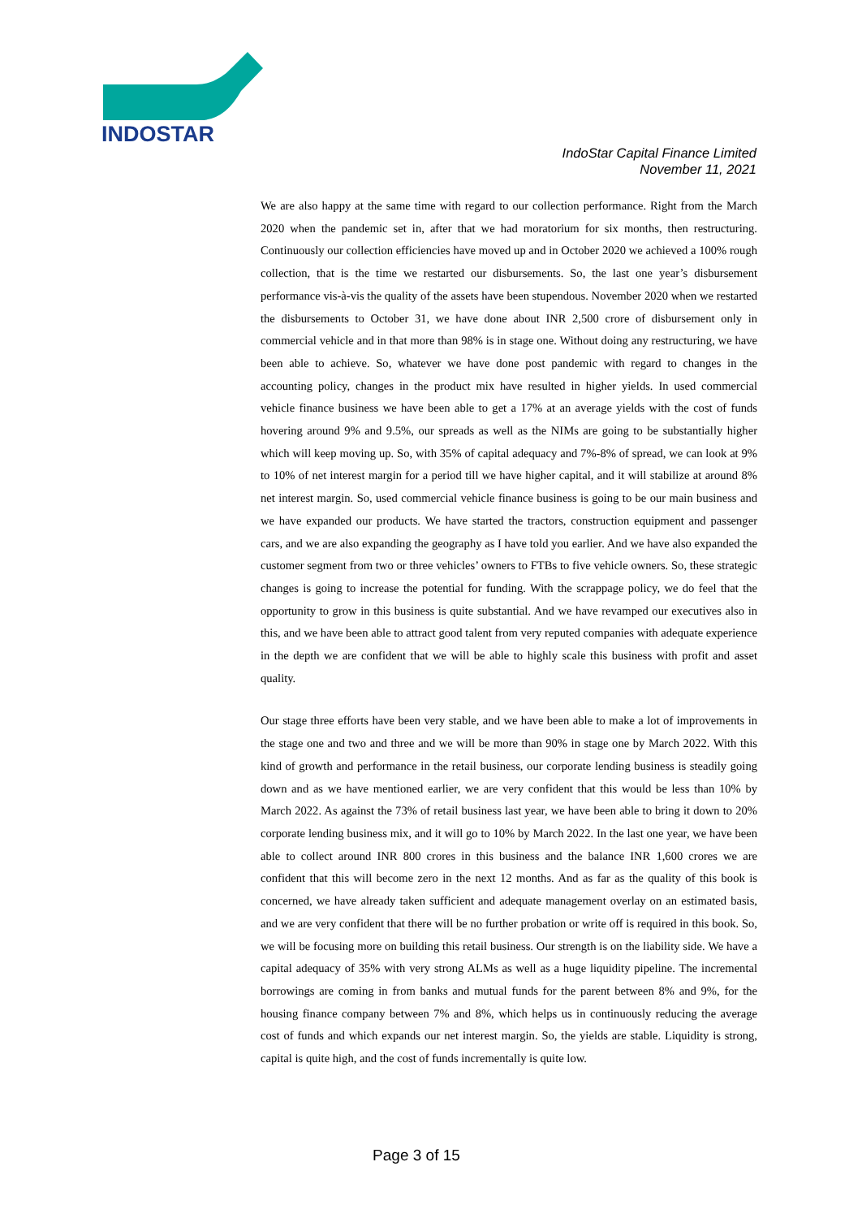INDOSTAR
IndoStar Capital Finance Limited
November 11, 2021
We are also happy at the same time with regard to our collection performance. Right from the March 2020 when the pandemic set in, after that we had moratorium for six months, then restructuring. Continuously our collection efficiencies have moved up and in October 2020 we achieved a 100% rough collection, that is the time we restarted our disbursements. So, the last one year’s disbursement performance vis-à-vis the quality of the assets have been stupendous. November 2020 when we restarted the disbursements to October 31, we have done about INR 2,500 crore of disbursement only in commercial vehicle and in that more than 98% is in stage one. Without doing any restructuring, we have been able to achieve. So, whatever we have done post pandemic with regard to changes in the accounting policy, changes in the product mix have resulted in higher yields. In used commercial vehicle finance business we have been able to get a 17% at an average yields with the cost of funds hovering around 9% and 9.5%, our spreads as well as the NIMs are going to be substantially higher which will keep moving up. So, with 35% of capital adequacy and 7%-8% of spread, we can look at 9% to 10% of net interest margin for a period till we have higher capital, and it will stabilize at around 8% net interest margin. So, used commercial vehicle finance business is going to be our main business and we have expanded our products. We have started the tractors, construction equipment and passenger cars, and we are also expanding the geography as I have told you earlier. And we have also expanded the customer segment from two or three vehicles’ owners to FTBs to five vehicle owners. So, these strategic changes is going to increase the potential for funding. With the scrappage policy, we do feel that the opportunity to grow in this business is quite substantial. And we have revamped our executives also in this, and we have been able to attract good talent from very reputed companies with adequate experience in the depth we are confident that we will be able to highly scale this business with profit and asset quality.
Our stage three efforts have been very stable, and we have been able to make a lot of improvements in the stage one and two and three and we will be more than 90% in stage one by March 2022. With this kind of growth and performance in the retail business, our corporate lending business is steadily going down and as we have mentioned earlier, we are very confident that this would be less than 10% by March 2022. As against the 73% of retail business last year, we have been able to bring it down to 20% corporate lending business mix, and it will go to 10% by March 2022. In the last one year, we have been able to collect around INR 800 crores in this business and the balance INR 1,600 crores we are confident that this will become zero in the next 12 months. And as far as the quality of this book is concerned, we have already taken sufficient and adequate management overlay on an estimated basis, and we are very confident that there will be no further probation or write off is required in this book. So, we will be focusing more on building this retail business. Our strength is on the liability side. We have a capital adequacy of 35% with very strong ALMs as well as a huge liquidity pipeline. The incremental borrowings are coming in from banks and mutual funds for the parent between 8% and 9%, for the housing finance company between 7% and 8%, which helps us in continuously reducing the average cost of funds and which expands our net interest margin. So, the yields are stable. Liquidity is strong, capital is quite high, and the cost of funds incrementally is quite low.
Page 3 of 15